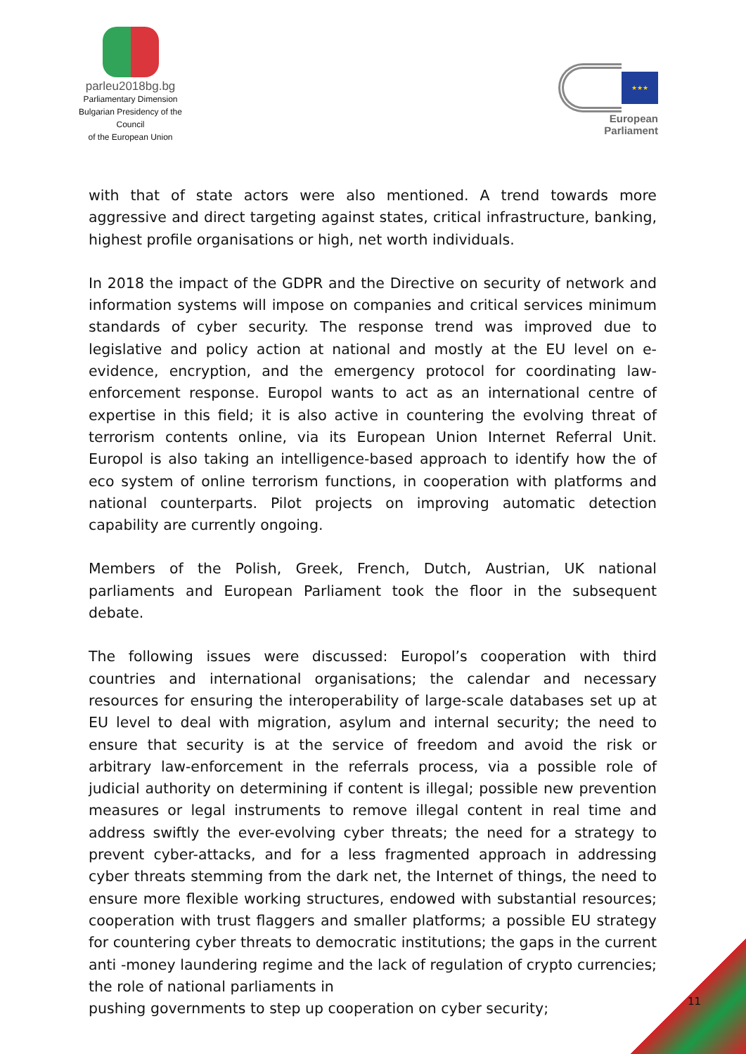parleu2018bg.bg
Parliamentary Dimension
Bulgarian Presidency of the Council
of the European Union
★★★
European Parliament
with that of state actors were also mentioned. A trend towards more aggressive and direct targeting against states, critical infrastructure, banking, highest profile organisations or high, net worth individuals.
In 2018 the impact of the GDPR and the Directive on security of network and information systems will impose on companies and critical services minimum standards of cyber security. The response trend was improved due to legislative and policy action at national and mostly at the EU level on e-evidence, encryption, and the emergency protocol for coordinating law-enforcement response. Europol wants to act as an international centre of expertise in this field; it is also active in countering the evolving threat of terrorism contents online, via its European Union Internet Referral Unit. Europol is also taking an intelligence-based approach to identify how the of eco system of online terrorism functions, in cooperation with platforms and national counterparts. Pilot projects on improving automatic detection capability are currently ongoing.
Members of the Polish, Greek, French, Dutch, Austrian, UK national parliaments and European Parliament took the floor in the subsequent debate.
The following issues were discussed: Europol’s cooperation with third countries and international organisations; the calendar and necessary resources for ensuring the interoperability of large-scale databases set up at EU level to deal with migration, asylum and internal security; the need to ensure that security is at the service of freedom and avoid the risk or arbitrary law-enforcement in the referrals process, via a possible role of judicial authority on determining if content is illegal; possible new prevention measures or legal instruments to remove illegal content in real time and address swiftly the ever-evolving cyber threats; the need for a strategy to prevent cyber-attacks, and for a less fragmented approach in addressing cyber threats stemming from the dark net, the Internet of things, the need to ensure more flexible working structures, endowed with substantial resources; cooperation with trust flaggers and smaller platforms; a possible EU strategy for countering cyber threats to democratic institutions; the gaps in the current anti -money laundering regime and the lack of regulation of crypto currencies; the role of national parliaments in
pushing governments to step up cooperation on cyber security;
11